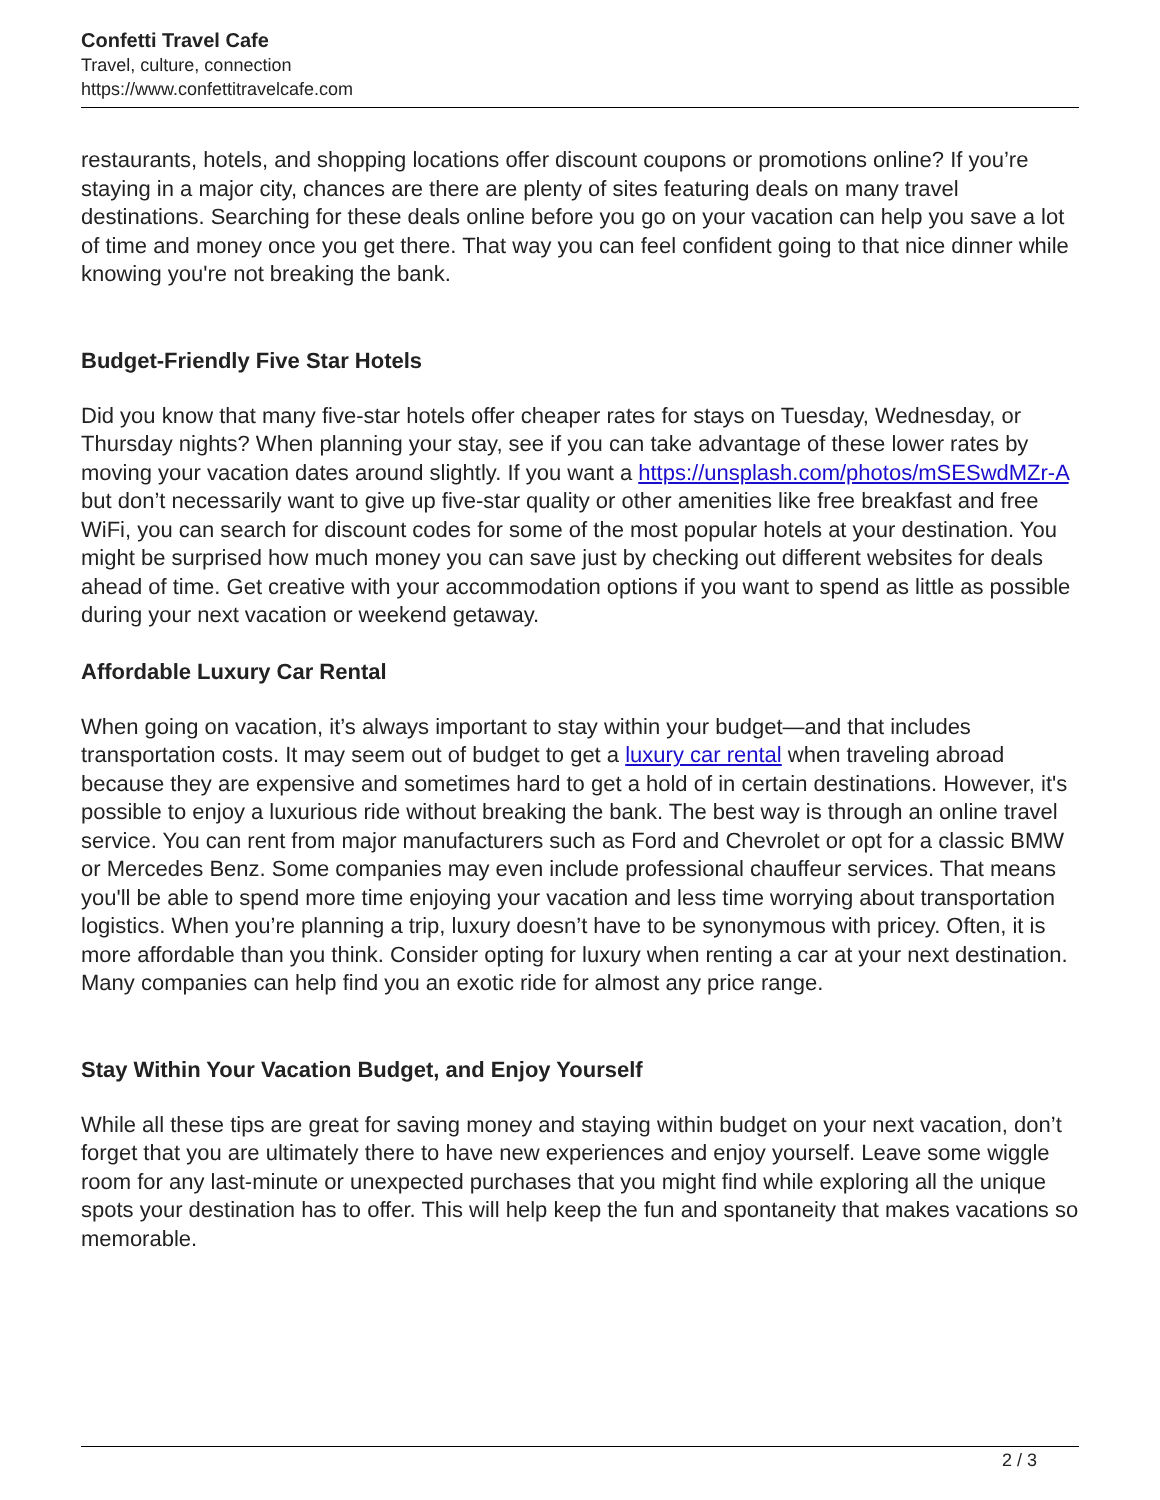Confetti Travel Cafe
Travel, culture, connection
https://www.confettitravelcafe.com
restaurants, hotels, and shopping locations offer discount coupons or promotions online? If you’re staying in a major city, chances are there are plenty of sites featuring deals on many travel destinations. Searching for these deals online before you go on your vacation can help you save a lot of time and money once you get there. That way you can feel confident going to that nice dinner while knowing you're not breaking the bank.
Budget-Friendly Five Star Hotels
Did you know that many five-star hotels offer cheaper rates for stays on Tuesday, Wednesday, or Thursday nights? When planning your stay, see if you can take advantage of these lower rates by moving your vacation dates around slightly. If you want a https://unsplash.com/photos/mSESwdMZr-A but don’t necessarily want to give up five-star quality or other amenities like free breakfast and free WiFi, you can search for discount codes for some of the most popular hotels at your destination. You might be surprised how much money you can save just by checking out different websites for deals ahead of time. Get creative with your accommodation options if you want to spend as little as possible during your next vacation or weekend getaway.
Affordable Luxury Car Rental
When going on vacation, it’s always important to stay within your budget—and that includes transportation costs. It may seem out of budget to get a luxury car rental when traveling abroad because they are expensive and sometimes hard to get a hold of in certain destinations. However, it's possible to enjoy a luxurious ride without breaking the bank. The best way is through an online travel service. You can rent from major manufacturers such as Ford and Chevrolet or opt for a classic BMW or Mercedes Benz. Some companies may even include professional chauffeur services. That means you'll be able to spend more time enjoying your vacation and less time worrying about transportation logistics. When you’re planning a trip, luxury doesn’t have to be synonymous with pricey. Often, it is more affordable than you think. Consider opting for luxury when renting a car at your next destination. Many companies can help find you an exotic ride for almost any price range.
Stay Within Your Vacation Budget, and Enjoy Yourself
While all these tips are great for saving money and staying within budget on your next vacation, don’t forget that you are ultimately there to have new experiences and enjoy yourself. Leave some wiggle room for any last-minute or unexpected purchases that you might find while exploring all the unique spots your destination has to offer. This will help keep the fun and spontaneity that makes vacations so memorable.
2 / 3